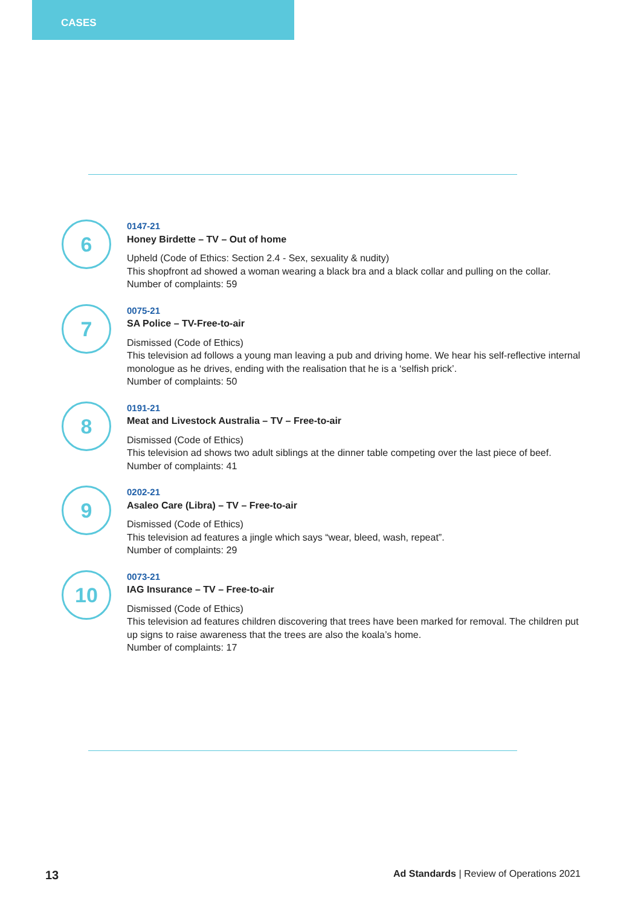CASES
6
0147-21
Honey Birdette – TV – Out of home
Upheld (Code of Ethics: Section 2.4 - Sex, sexuality & nudity)
This shopfront ad showed a woman wearing a black bra and a black collar and pulling on the collar.
Number of complaints: 59
7
0075-21
SA Police – TV-Free-to-air
Dismissed (Code of Ethics)
This television ad follows a young man leaving a pub and driving home. We hear his self-reflective internal monologue as he drives, ending with the realisation that he is a ‘selfish prick’.
Number of complaints: 50
8
0191-21
Meat and Livestock Australia – TV – Free-to-air
Dismissed (Code of Ethics)
This television ad shows two adult siblings at the dinner table competing over the last piece of beef.
Number of complaints: 41
9
0202-21
Asaleo Care (Libra) – TV – Free-to-air
Dismissed (Code of Ethics)
This television ad features a jingle which says “wear, bleed, wash, repeat”.
Number of complaints: 29
10
0073-21
IAG Insurance – TV – Free-to-air
Dismissed (Code of Ethics)
This television ad features children discovering that trees have been marked for removal. The children put up signs to raise awareness that the trees are also the koala’s home.
Number of complaints: 17
13 Ad Standards | Review of Operations 2021